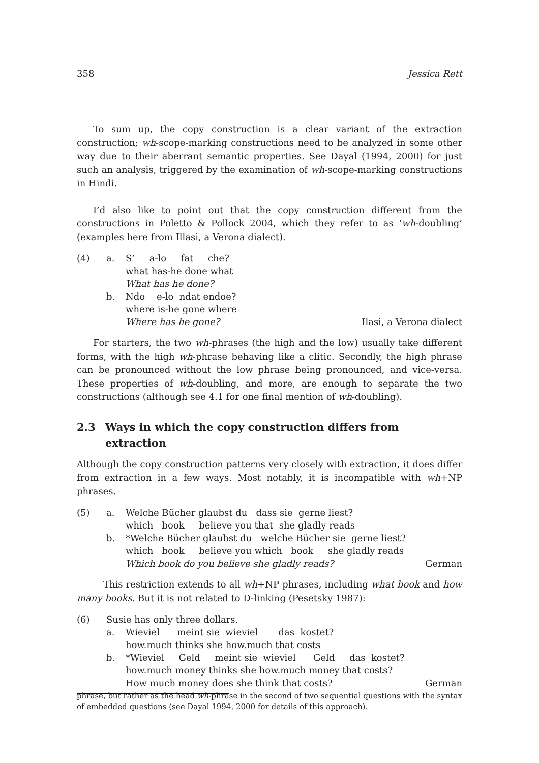358 Jessica Rett
To sum up, the copy construction is a clear variant of the extraction construction; wh-scope-marking constructions need to be analyzed in some other way due to their aberrant semantic properties. See Dayal (1994, 2000) for just such an analysis, triggered by the examination of wh-scope-marking constructions in Hindi.
I’d also like to point out that the copy construction different from the constructions in Poletto & Pollock 2004, which they refer to as ‘wh-doubling’ (examples here from Illasi, a Verona dialect).
(4)
a.
S’ a-lo fat che?
what has-he done what
What has he done?
b.
Ndo e-lo ndat endoe?
where is-he gone where
Where has he gone?
Ilasi, a Verona dialect
For starters, the two wh-phrases (the high and the low) usually take different forms, with the high wh-phrase behaving like a clitic. Secondly, the high phrase can be pronounced without the low phrase being pronounced, and vice-versa. These properties of wh-doubling, and more, are enough to separate the two constructions (although see 4.1 for one final mention of wh-doubling).
2.3 Ways in which the copy construction differs from
extraction
Although the copy construction patterns very closely with extraction, it does differ from extraction in a few ways. Most notably, it is incompatible with wh+NP phrases.
(5)
a.
Welche Bücher glaubst du dass sie gerne liest?
which book believe you that she gladly reads
b.
*Welche Bücher glaubst du welche Bücher sie gerne liest?
which book believe you which book she gladly reads
Which book do you believe she gladly reads?
German
This restriction extends to all wh+NP phrases, including what book and how many books. But it is not related to D-linking (Pesetsky 1987):
(6)
Susie has only three dollars.
a.
Wieviel meint sie wieviel das kostet?
how.much thinks she how.much that costs
b.
*Wieviel Geld meint sie wieviel Geld das kostet?
how.much money thinks she how.much money that costs?
How much money does she think that costs?
German
phrase, but rather as the head wh-phrase in the second of two sequential questions with the syntax of embedded questions (see Dayal 1994, 2000 for details of this approach).